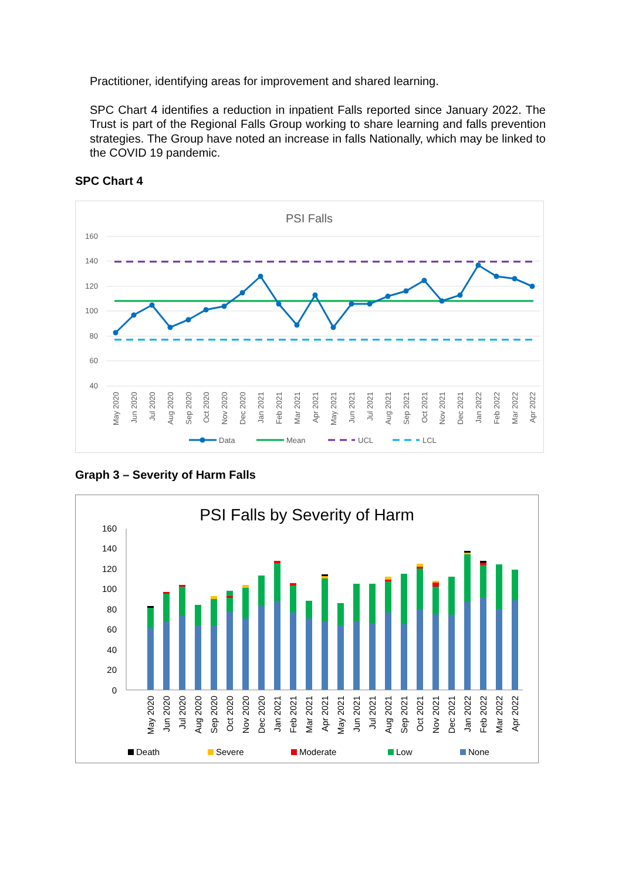Practitioner, identifying areas for improvement and shared learning.
SPC Chart 4 identifies a reduction in inpatient Falls reported since January 2022. The Trust is part of the Regional Falls Group working to share learning and falls prevention strategies. The Group have noted an increase in falls Nationally, which may be linked to the COVID 19 pandemic.
SPC Chart 4
PSI Falls
160
140
120
100
80
60
40
May 2020
Jun 2020
Jul 2020
Aug 2020
Sep 2020
Oct 2020
Nov 2020
Dec 2020
Jan 2021
Feb 2021
Mar 2021
Apr 2021
May 2021
Jun 2021
Jul 2021
Aug 2021
Sep 2021
Oct 2021
Nov 2021
Dec 2021
Jan 2022
Feb 2022
Mar 2022
Apr 2022
Data
Mean
UCL
LCL
Graph 3 – Severity of Harm Falls
PSI Falls by Severity of Harm
160
140
120
100
80
60
40
20
0
May 2020
Jun 2020
Jul 2020
Aug 2020
Sep 2020
Oct 2020
Nov 2020
Dec 2020
Jan 2021
Feb 2021
Mar 2021
Apr 2021
May 2021
Jun 2021
Jul 2021
Aug 2021
Sep 2021
Oct 2021
Nov 2021
Dec 2021
Jan 2022
Feb 2022
Mar 2022
Apr 2022
Death
Severe
Moderate
Low
None